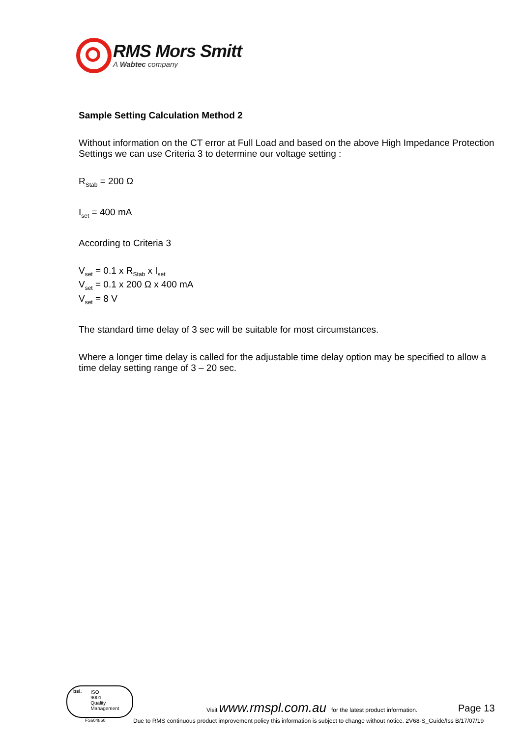RMS Mors Smitt
A Wabtec company
Sample Setting Calculation Method 2
Without information on the CT error at Full Load and based on the above High Impedance Protection Settings we can use Criteria 3 to determine our voltage setting :
R<sub>Stab</sub> = 200 Ω
I<sub>set</sub> = 400 mA
According to Criteria 3
V<sub>set</sub> = 0.1 x R<sub>Stab</sub> x I<sub>set</sub>
V<sub>set</sub> = 0.1 x 200 Ω x 400 mA
V<sub>set</sub> = 8 V
The standard time delay of 3 sec will be suitable for most circumstances.
Where a longer time delay is called for the adjustable time delay option may be specified to allow a time delay setting range of 3 – 20 sec.
bsi. ISO
9001
Quality
Management
FS604860
Visit www.rmspl.com.au for the latest product information.
Page 13
Due to RMS continuous product improvement policy this information is subject to change without notice. 2V68-S_Guide/Iss B/17/07/19